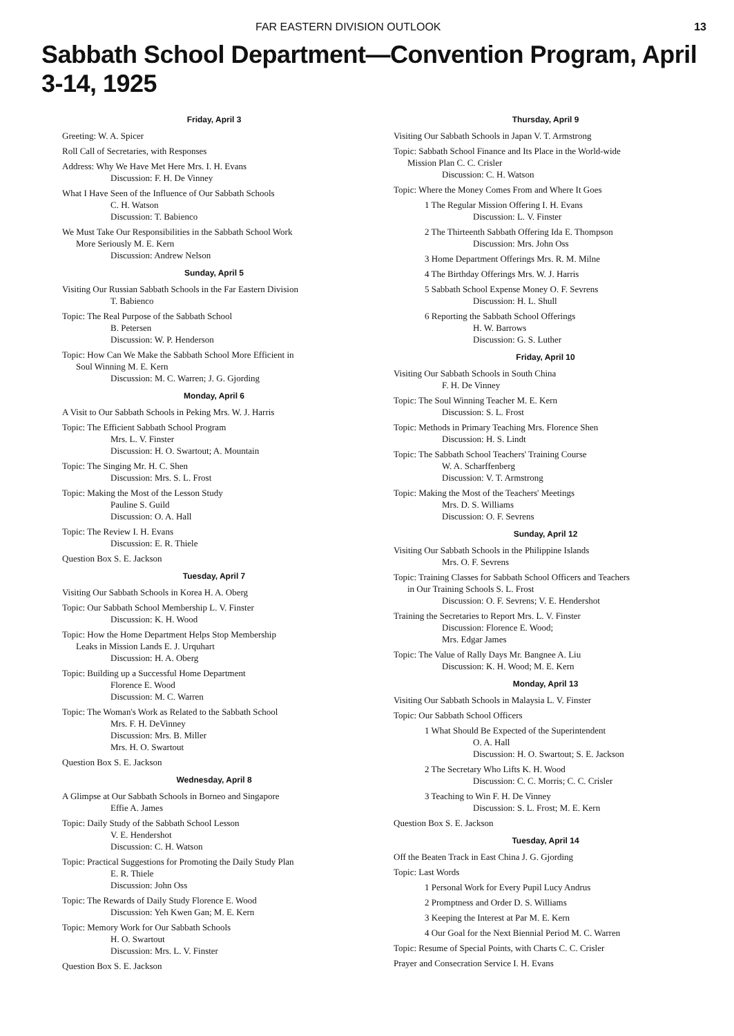FAR EASTERN DIVISION OUTLOOK 13
Sabbath School Department—Convention Program, April 3-14, 1925
Friday, April 3
Greeting: W. A. Spicer
Roll Call of Secretaries, with Responses
Address: Why We Have Met Here Mrs. I. H. Evans
Discussion: F. H. De Vinney
What I Have Seen of the Influence of Our Sabbath Schools
C. H. Watson
Discussion: T. Babienco
We Must Take Our Responsibilities in the Sabbath School Work
More Seriously M. E. Kern
Discussion: Andrew Nelson
Sunday, April 5
Visiting Our Russian Sabbath Schools in the Far Eastern Division
T. Babienco
Topic: The Real Purpose of the Sabbath School
B. Petersen
Discussion: W. P. Henderson
Topic: How Can We Make the Sabbath School More Efficient in
Soul Winning M. E. Kern
Discussion: M. C. Warren; J. G. Gjording
Monday, April 6
A Visit to Our Sabbath Schools in Peking Mrs. W. J. Harris
Topic: The Efficient Sabbath School Program
Mrs. L. V. Finster
Discussion: H. O. Swartout; A. Mountain
Topic: The Singing Mr. H. C. Shen
Discussion: Mrs. S. L. Frost
Topic: Making the Most of the Lesson Study
Pauline S. Guild
Discussion: O. A. Hall
Topic: The Review I. H. Evans
Discussion: E. R. Thiele
Question Box S. E. Jackson
Tuesday, April 7
Visiting Our Sabbath Schools in Korea H. A. Oberg
Topic: Our Sabbath School Membership L. V. Finster
Discussion: K. H. Wood
Topic: How the Home Department Helps Stop Membership
Leaks in Mission Lands E. J. Urquhart
Discussion: H. A. Oberg
Topic: Building up a Successful Home Department
Florence E. Wood
Discussion: M. C. Warren
Topic: The Woman's Work as Related to the Sabbath School
Mrs. F. H. DeVinney
Discussion: Mrs. B. Miller
Mrs. H. O. Swartout
Question Box S. E. Jackson
Wednesday, April 8
A Glimpse at Our Sabbath Schools in Borneo and Singapore
Effie A. James
Topic: Daily Study of the Sabbath School Lesson
V. E. Hendershot
Discussion: C. H. Watson
Topic: Practical Suggestions for Promoting the Daily Study Plan
E. R. Thiele
Discussion: John Oss
Topic: The Rewards of Daily Study Florence E. Wood
Discussion: Yeh Kwen Gan; M. E. Kern
Topic: Memory Work for Our Sabbath Schools
H. O. Swartout
Discussion: Mrs. L. V. Finster
Question Box S. E. Jackson
Thursday, April 9
Visiting Our Sabbath Schools in Japan V. T. Armstrong
Topic: Sabbath School Finance and Its Place in the World-wide
Mission Plan C. C. Crisler
Discussion: C. H. Watson
Topic: Where the Money Comes From and Where It Goes
1 The Regular Mission Offering I. H. Evans
Discussion: L. V. Finster
2 The Thirteenth Sabbath Offering Ida E. Thompson
Discussion: Mrs. John Oss
3 Home Department Offerings Mrs. R. M. Milne
4 The Birthday Offerings Mrs. W. J. Harris
5 Sabbath School Expense Money O. F. Sevrens
Discussion: H. L. Shull
6 Reporting the Sabbath School Offerings
H. W. Barrows
Discussion: G. S. Luther
Friday, April 10
Visiting Our Sabbath Schools in South China
F. H. De Vinney
Topic: The Soul Winning Teacher M. E. Kern
Discussion: S. L. Frost
Topic: Methods in Primary Teaching Mrs. Florence Shen
Discussion: H. S. Lindt
Topic: The Sabbath School Teachers' Training Course
W. A. Scharffenberg
Discussion: V. T. Armstrong
Topic: Making the Most of the Teachers' Meetings
Mrs. D. S. Williams
Discussion: O. F. Sevrens
Sunday, April 12
Visiting Our Sabbath Schools in the Philippine Islands
Mrs. O. F. Sevrens
Topic: Training Classes for Sabbath School Officers and Teachers
in Our Training Schools S. L. Frost
Discussion: O. F. Sevrens; V. E. Hendershot
Training the Secretaries to Report Mrs. L. V. Finster
Discussion: Florence E. Wood;
Mrs. Edgar James
Topic: The Value of Rally Days Mr. Bangnee A. Liu
Discussion: K. H. Wood; M. E. Kern
Monday, April 13
Visiting Our Sabbath Schools in Malaysia L. V. Finster
Topic: Our Sabbath School Officers
1 What Should Be Expected of the Superintendent
O. A. Hall
Discussion: H. O. Swartout; S. E. Jackson
2 The Secretary Who Lifts K. H. Wood
Discussion: C. C. Morris; C. C. Crisler
3 Teaching to Win F. H. De Vinney
Discussion: S. L. Frost; M. E. Kern
Question Box S. E. Jackson
Tuesday, April 14
Off the Beaten Track in East China J. G. Gjording
Topic: Last Words
1 Personal Work for Every Pupil Lucy Andrus
2 Promptness and Order D. S. Williams
3 Keeping the Interest at Par M. E. Kern
4 Our Goal for the Next Biennial Period M. C. Warren
Topic: Resume of Special Points, with Charts C. C. Crisler
Prayer and Consecration Service I. H. Evans